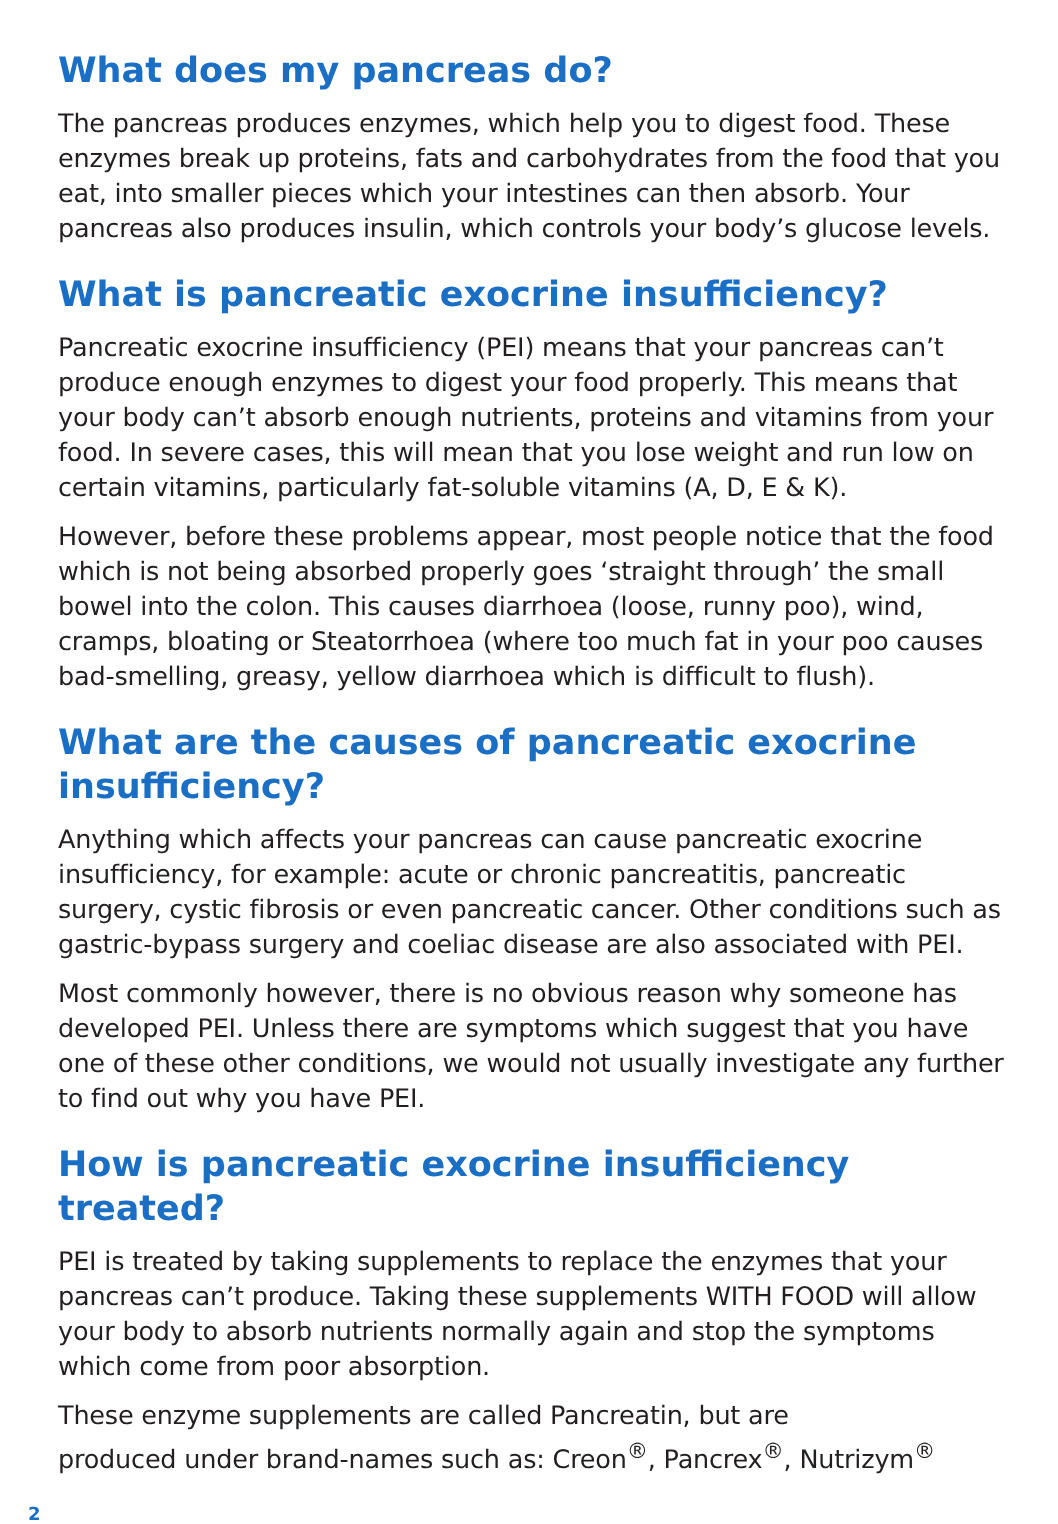What does my pancreas do?
The pancreas produces enzymes, which help you to digest food. These enzymes break up proteins, fats and carbohydrates from the food that you eat, into smaller pieces which your intestines can then absorb. Your pancreas also produces insulin, which controls your body’s glucose levels.
What is pancreatic exocrine insufficiency?
Pancreatic exocrine insufficiency (PEI) means that your pancreas can’t produce enough enzymes to digest your food properly. This means that your body can’t absorb enough nutrients, proteins and vitamins from your food. In severe cases, this will mean that you lose weight and run low on certain vitamins, particularly fat-soluble vitamins (A, D, E & K).
However, before these problems appear, most people notice that the food which is not being absorbed properly goes ‘straight through’ the small bowel into the colon. This causes diarrhoea (loose, runny poo), wind, cramps, bloating or Steatorrhoea (where too much fat in your poo causes bad-smelling, greasy, yellow diarrhoea which is difficult to flush).
What are the causes of pancreatic exocrine
insufficiency?
Anything which affects your pancreas can cause pancreatic exocrine insufficiency, for example: acute or chronic pancreatitis, pancreatic surgery, cystic fibrosis or even pancreatic cancer. Other conditions such as gastric-bypass surgery and coeliac disease are also associated with PEI.
Most commonly however, there is no obvious reason why someone has developed PEI. Unless there are symptoms which suggest that you have one of these other conditions, we would not usually investigate any further to find out why you have PEI.
How is pancreatic exocrine insufficiency treated?
PEI is treated by taking supplements to replace the enzymes that your pancreas can’t produce. Taking these supplements WITH FOOD will allow your body to absorb nutrients normally again and stop the symptoms which come from poor absorption.
These enzyme supplements are called Pancreatin, but are
produced under brand-names such as: Creon<sup>®</sup>, Pancrex<sup>®</sup>, Nutrizym<sup>®</sup>
2